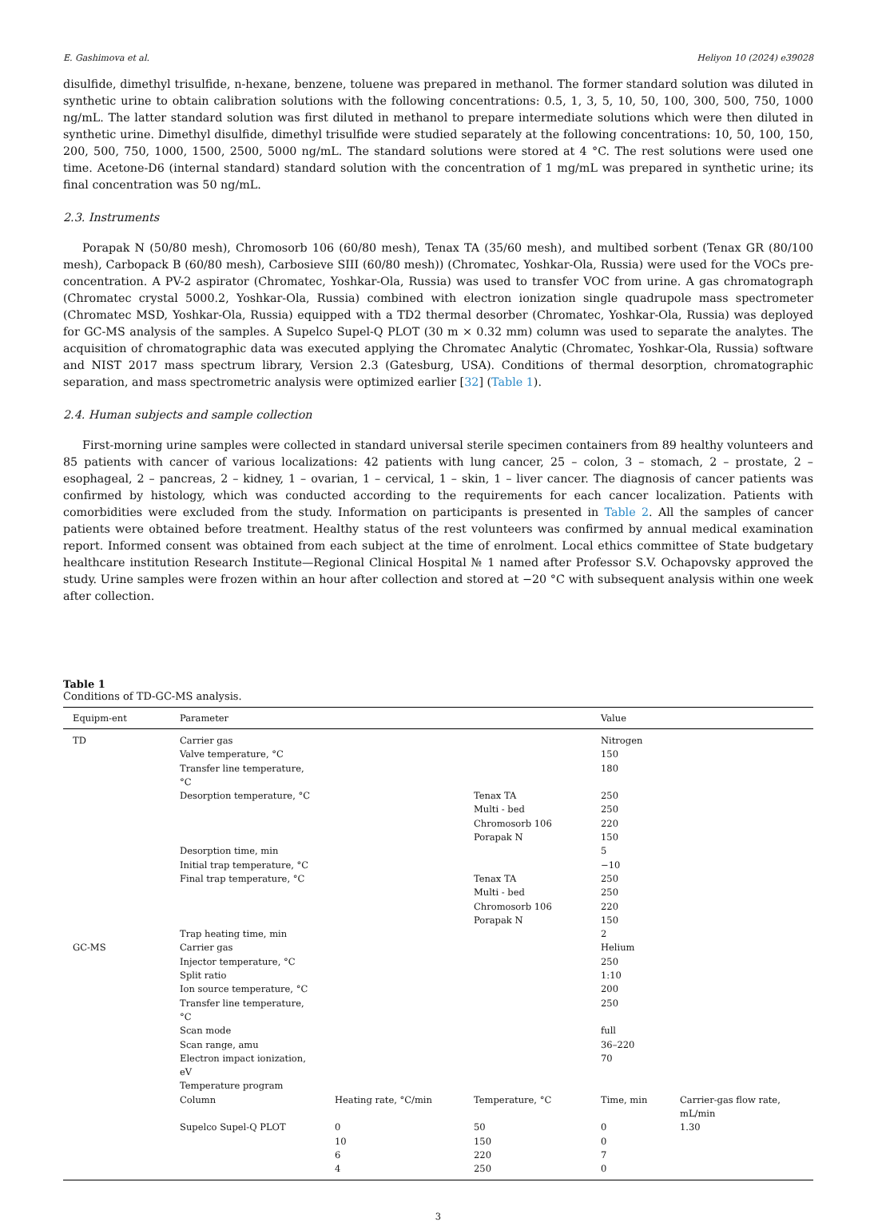E. Gashimova et al. Heliyon 10 (2024) e39028
disulfide, dimethyl trisulfide, n-hexane, benzene, toluene was prepared in methanol. The former standard solution was diluted in synthetic urine to obtain calibration solutions with the following concentrations: 0.5, 1, 3, 5, 10, 50, 100, 300, 500, 750, 1000 ng/mL. The latter standard solution was first diluted in methanol to prepare intermediate solutions which were then diluted in synthetic urine. Dimethyl disulfide, dimethyl trisulfide were studied separately at the following concentrations: 10, 50, 100, 150, 200, 500, 750, 1000, 1500, 2500, 5000 ng/mL. The standard solutions were stored at 4 °C. The rest solutions were used one time. Acetone-D6 (internal standard) standard solution with the concentration of 1 mg/mL was prepared in synthetic urine; its final concentration was 50 ng/mL.
2.3. Instruments
Porapak N (50/80 mesh), Chromosorb 106 (60/80 mesh), Tenax TA (35/60 mesh), and multibed sorbent (Tenax GR (80/100 mesh), Carbopack B (60/80 mesh), Carbosieve SIII (60/80 mesh)) (Chromatec, Yoshkar-Ola, Russia) were used for the VOCs pre-concentration. A PV-2 aspirator (Chromatec, Yoshkar-Ola, Russia) was used to transfer VOC from urine. A gas chromatograph (Chromatec crystal 5000.2, Yoshkar-Ola, Russia) combined with electron ionization single quadrupole mass spectrometer (Chromatec MSD, Yoshkar-Ola, Russia) equipped with a TD2 thermal desorber (Chromatec, Yoshkar-Ola, Russia) was deployed for GC-MS analysis of the samples. A Supelco Supel-Q PLOT (30 m × 0.32 mm) column was used to separate the analytes. The acquisition of chromatographic data was executed applying the Chromatec Analytic (Chromatec, Yoshkar-Ola, Russia) software and NIST 2017 mass spectrum library, Version 2.3 (Gatesburg, USA). Conditions of thermal desorption, chromatographic separation, and mass spectrometric analysis were optimized earlier [32] (Table 1).
2.4. Human subjects and sample collection
First-morning urine samples were collected in standard universal sterile specimen containers from 89 healthy volunteers and 85 patients with cancer of various localizations: 42 patients with lung cancer, 25 – colon, 3 – stomach, 2 – prostate, 2 – esophageal, 2 – pancreas, 2 – kidney, 1 – ovarian, 1 – cervical, 1 – skin, 1 – liver cancer. The diagnosis of cancer patients was confirmed by histology, which was conducted according to the requirements for each cancer localization. Patients with comorbidities were excluded from the study. Information on participants is presented in Table 2. All the samples of cancer patients were obtained before treatment. Healthy status of the rest volunteers was confirmed by annual medical examination report. Informed consent was obtained from each subject at the time of enrolment. Local ethics committee of State budgetary healthcare institution Research Institute—Regional Clinical Hospital № 1 named after Professor S.V. Ochapovsky approved the study. Urine samples were frozen within an hour after collection and stored at −20 °C with subsequent analysis within one week after collection.
Table 1
Conditions of TD-GC-MS analysis.
| Equipm-ent | Parameter | | | Value | |
| --- | --- | --- | --- | --- | --- |
| TD | Carrier gas | | | Nitrogen | |
| | Valve temperature, °C | | | 150 | |
| | Transfer line temperature, °C | | | 180 | |
| | Desorption temperature, °C | | Tenax TA | 250 | |
| | | | Multi - bed | 250 | |
| | | | Chromosorb 106 | 220 | |
| | | | Porapak N | 150 | |
| | Desorption time, min | | | 5 | |
| | Initial trap temperature, °C | | | −10 | |
| | Final trap temperature, °C | | Tenax TA | 250 | |
| | | | Multi - bed | 250 | |
| | | | Chromosorb 106 | 220 | |
| | | | Porapak N | 150 | |
| | Trap heating time, min | | | 2 | |
| GC-MS | Carrier gas | | | Helium | |
| | Injector temperature, °C | | | 250 | |
| | Split ratio | | | 1:10 | |
| | Ion source temperature, °C | | | 200 | |
| | Transfer line temperature, °C | | | 250 | |
| | Scan mode | | | full | |
| | Scan range, amu | | | 36–220 | |
| | Electron impact ionization, eV | | | 70 | |
| | Temperature program | | | | |
| | Column | Heating rate, °C/min | Temperature, °C | Time, min | Carrier-gas flow rate, mL/min |
| | Supelco Supel-Q PLOT | 0 | 50 | 0 | 1.30 |
| | | 10 | 150 | 0 | |
| | | 6 | 220 | 7 | |
| | | 4 | 250 | 0 | |
3